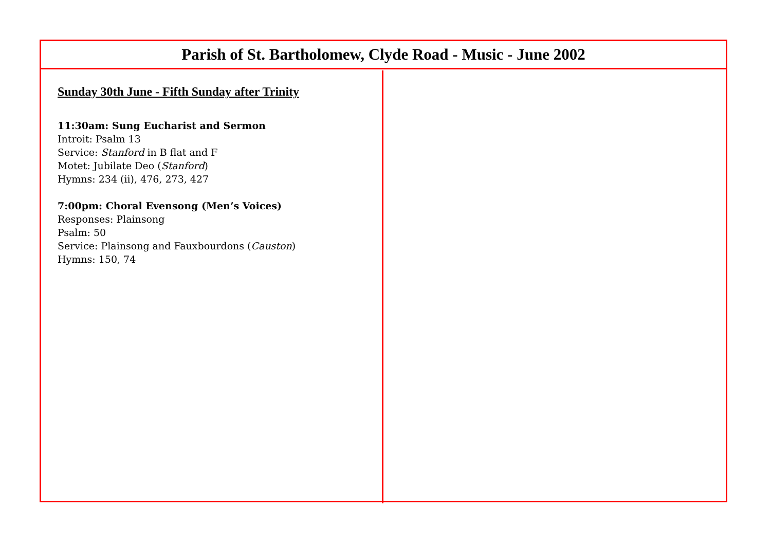Parish of St. Bartholomew, Clyde Road - Music - June 2002
Sunday 30th June - Fifth Sunday after Trinity
11:30am: Sung Eucharist and Sermon
Introit: Psalm 13
Service: Stanford in B flat and F
Motet: Jubilate Deo (Stanford)
Hymns: 234 (ii), 476, 273, 427
7:00pm: Choral Evensong (Men’s Voices)
Responses: Plainsong
Psalm: 50
Service: Plainsong and Fauxbourdons (Causton)
Hymns: 150, 74